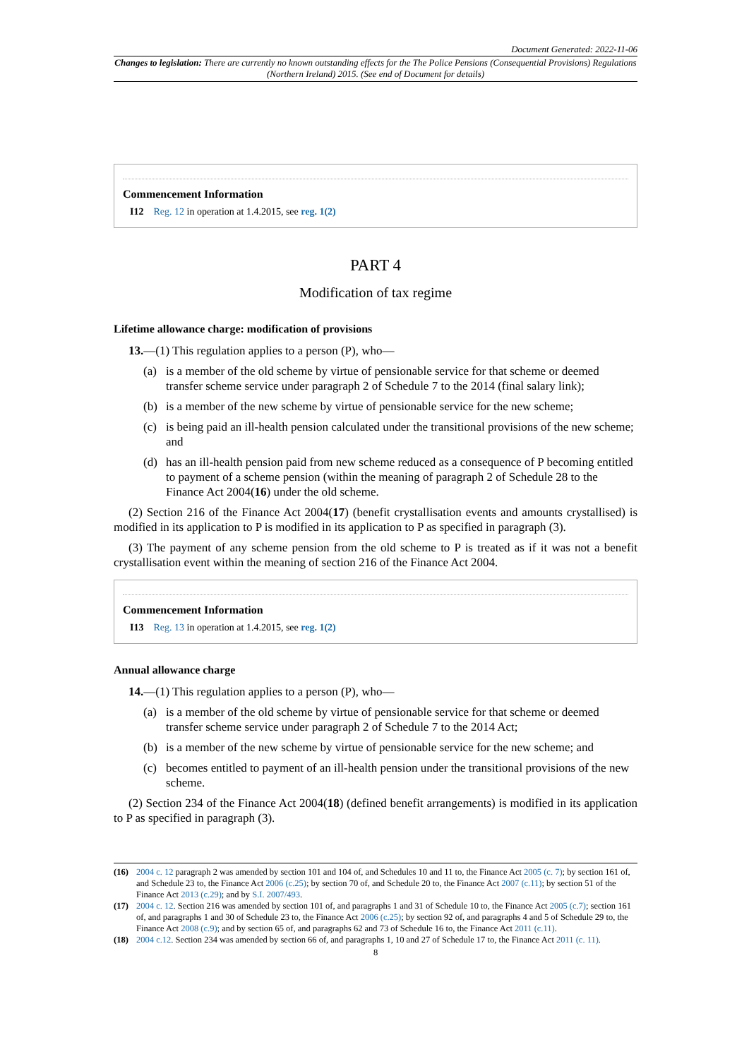Document Generated: 2022-11-06
Changes to legislation: There are currently no known outstanding effects for the The Police Pensions (Consequential Provisions) Regulations (Northern Ireland) 2015. (See end of Document for details)
Commencement Information
I12 Reg. 12 in operation at 1.4.2015, see reg. 1(2)
PART 4
Modification of tax regime
Lifetime allowance charge: modification of provisions
13.—(1) This regulation applies to a person (P), who—
(a) is a member of the old scheme by virtue of pensionable service for that scheme or deemed transfer scheme service under paragraph 2 of Schedule 7 to the 2014 (final salary link);
(b) is a member of the new scheme by virtue of pensionable service for the new scheme;
(c) is being paid an ill-health pension calculated under the transitional provisions of the new scheme; and
(d) has an ill-health pension paid from new scheme reduced as a consequence of P becoming entitled to payment of a scheme pension (within the meaning of paragraph 2 of Schedule 28 to the Finance Act 2004(16) under the old scheme.
(2) Section 216 of the Finance Act 2004(17) (benefit crystallisation events and amounts crystallised) is modified in its application to P is modified in its application to P as specified in paragraph (3).
(3) The payment of any scheme pension from the old scheme to P is treated as if it was not a benefit crystallisation event within the meaning of section 216 of the Finance Act 2004.
Commencement Information
I13 Reg. 13 in operation at 1.4.2015, see reg. 1(2)
Annual allowance charge
14.—(1) This regulation applies to a person (P), who—
(a) is a member of the old scheme by virtue of pensionable service for that scheme or deemed transfer scheme service under paragraph 2 of Schedule 7 to the 2014 Act;
(b) is a member of the new scheme by virtue of pensionable service for the new scheme; and
(c) becomes entitled to payment of an ill-health pension under the transitional provisions of the new scheme.
(2) Section 234 of the Finance Act 2004(18) (defined benefit arrangements) is modified in its application to P as specified in paragraph (3).
(16) 2004 c. 12 paragraph 2 was amended by section 101 and 104 of, and Schedules 10 and 11 to, the Finance Act 2005 (c. 7); by section 161 of, and Schedule 23 to, the Finance Act 2006 (c.25); by section 70 of, and Schedule 20 to, the Finance Act 2007 (c.11); by section 51 of the Finance Act 2013 (c.29); and by S.I. 2007/493.
(17) 2004 c. 12. Section 216 was amended by section 101 of, and paragraphs 1 and 31 of Schedule 10 to, the Finance Act 2005 (c.7); section 161 of, and paragraphs 1 and 30 of Schedule 23 to, the Finance Act 2006 (c.25); by section 92 of, and paragraphs 4 and 5 of Schedule 29 to, the Finance Act 2008 (c.9); and by section 65 of, and paragraphs 62 and 73 of Schedule 16 to, the Finance Act 2011 (c.11).
(18) 2004 c.12. Section 234 was amended by section 66 of, and paragraphs 1, 10 and 27 of Schedule 17 to, the Finance Act 2011 (c. 11).
8